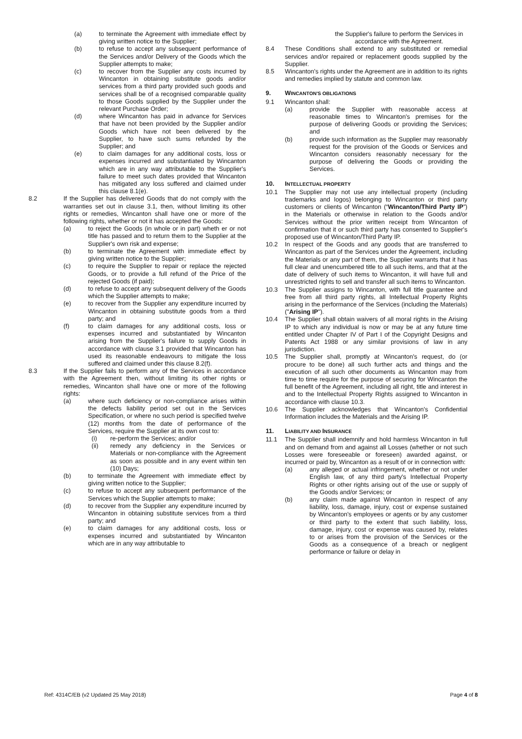(a) to terminate the Agreement with immediate effect by giving written notice to the Supplier;
(b) to refuse to accept any subsequent performance of the Services and/or Delivery of the Goods which the Supplier attempts to make;
(c) to recover from the Supplier any costs incurred by Wincanton in obtaining substitute goods and/or services from a third party provided such goods and services shall be of a recognised comparable quality to those Goods supplied by the Supplier under the relevant Purchase Order;
(d) where Wincanton has paid in advance for Services that have not been provided by the Supplier and/or Goods which have not been delivered by the Supplier, to have such sums refunded by the Supplier; and
(e) to claim damages for any additional costs, loss or expenses incurred and substantiated by Wincanton which are in any way attributable to the Supplier's failure to meet such dates provided that Wincanton has mitigated any loss suffered and claimed under this clause 8.1(e).
8.2 If the Supplier has delivered Goods that do not comply with the warranties set out in clause 3.1, then, without limiting its other rights or remedies, Wincanton shall have one or more of the following rights, whether or not it has accepted the Goods:
(a) to reject the Goods (in whole or in part) wheth er or not title has passed and to return them to the Supplier at the Supplier's own risk and expense;
(b) to terminate the Agreement with immediate effect by giving written notice to the Supplier;
(c) to require the Supplier to repair or replace the rejected Goods, or to provide a full refund of the Price of the rejected Goods (if paid);
(d) to refuse to accept any subsequent delivery of the Goods which the Supplier attempts to make;
(e) to recover from the Supplier any expenditure incurred by Wincanton in obtaining substitute goods from a third party; and
(f) to claim damages for any additional costs, loss or expenses incurred and substantiated by Wincanton arising from the Supplier's failure to supply Goods in accordance with clause 3.1 provided that Wincanton has used its reasonable endeavours to mitigate the loss suffered and claimed under this clause 8.2(f).
8.3 If the Supplier fails to perform any of the Services in accordance with the Agreement then, without limiting its other rights or remedies, Wincanton shall have one or more of the following rights:
(a) where such deficiency or non-compliance arises within the defects liability period set out in the Services Specification, or where no such period is specified twelve (12) months from the date of performance of the Services, require the Supplier at its own cost to:
(i) re-perform the Services; and/or
(ii) remedy any deficiency in the Services or Materials or non-compliance with the Agreement as soon as possible and in any event within ten (10) Days;
(b) to terminate the Agreement with immediate effect by giving written notice to the Supplier;
(c) to refuse to accept any subsequent performance of the Services which the Supplier attempts to make;
(d) to recover from the Supplier any expenditure incurred by Wincanton in obtaining substitute services from a third party; and
(e) to claim damages for any additional costs, loss or expenses incurred and substantiated by Wincanton which are in any way attributable to
the Supplier's failure to perform the Services in accordance with the Agreement.
8.4 These Conditions shall extend to any substituted or remedial services and/or repaired or replacement goods supplied by the Supplier.
8.5 Wincanton's rights under the Agreement are in addition to its rights and remedies implied by statute and common law.
9. WINCANTON'S OBLIGATIONS
9.1 Wincanton shall:
(a) provide the Supplier with reasonable access at reasonable times to Wincanton's premises for the purpose of delivering Goods or providing the Services; and
(b) provide such information as the Supplier may reasonably request for the provision of the Goods or Services and Wincanton considers reasonably necessary for the purpose of delivering the Goods or providing the Services.
10. INTELLECTUAL PROPERTY
10.1 The Supplier may not use any intellectual property (including trademarks and logos) belonging to Wincanton or third party customers or clients of Wincanton (“Wincanton/Third Party IP”) in the Materials or otherwise in relation to the Goods and/or Services without the prior written receipt from Wincanton of confirmation that it or such third party has consented to Supplier's proposed use of Wincanton/Third Party IP.
10.2 In respect of the Goods and any goods that are transferred to Wincanton as part of the Services under the Agreement, including the Materials or any part of them, the Supplier warrants that it has full clear and unencumbered title to all such items, and that at the date of delivery of such items to Wincanton, it will have full and unrestricted rights to sell and transfer all such items to Wincanton.
10.3 The Supplier assigns to Wincanton, with full title guarantee and free from all third party rights, all Intellectual Property Rights arising in the performance of the Services (including the Materials) ("Arising IP").
10.4 The Supplier shall obtain waivers of all moral rights in the Arising IP to which any individual is now or may be at any future time entitled under Chapter IV of Part I of the Copyright Designs and Patents Act 1988 or any similar provisions of law in any jurisdiction.
10.5 The Supplier shall, promptly at Wincanton's request, do (or procure to be done) all such further acts and things and the execution of all such other documents as Wincanton may from time to time require for the purpose of securing for Wincanton the full benefit of the Agreement, including all right, title and interest in and to the Intellectual Property Rights assigned to Wincanton in accordance with clause 10.3.
10.6 The Supplier acknowledges that Wincanton's Confidential Information includes the Materials and the Arising IP.
11. LIABILITY AND INSURANCE
11.1 The Supplier shall indemnify and hold harmless Wincanton in full and on demand from and against all Losses (whether or not such Losses were foreseeable or foreseen) awarded against, or incurred or paid by, Wincanton as a result of or in connection with:
(a) any alleged or actual infringement, whether or not under English law, of any third party's Intellectual Property Rights or other rights arising out of the use or supply of the Goods and/or Services; or
(b) any claim made against Wincanton in respect of any liability, loss, damage, injury, cost or expense sustained by Wincanton's employees or agents or by any customer or third party to the extent that such liability, loss, damage, injury, cost or expense was caused by, relates to or arises from the provision of the Services or the Goods as a consequence of a breach or negligent performance or failure or delay in
Ref: 4314C/EB (v2 Updated 25 May 2018) Page 4 of 8